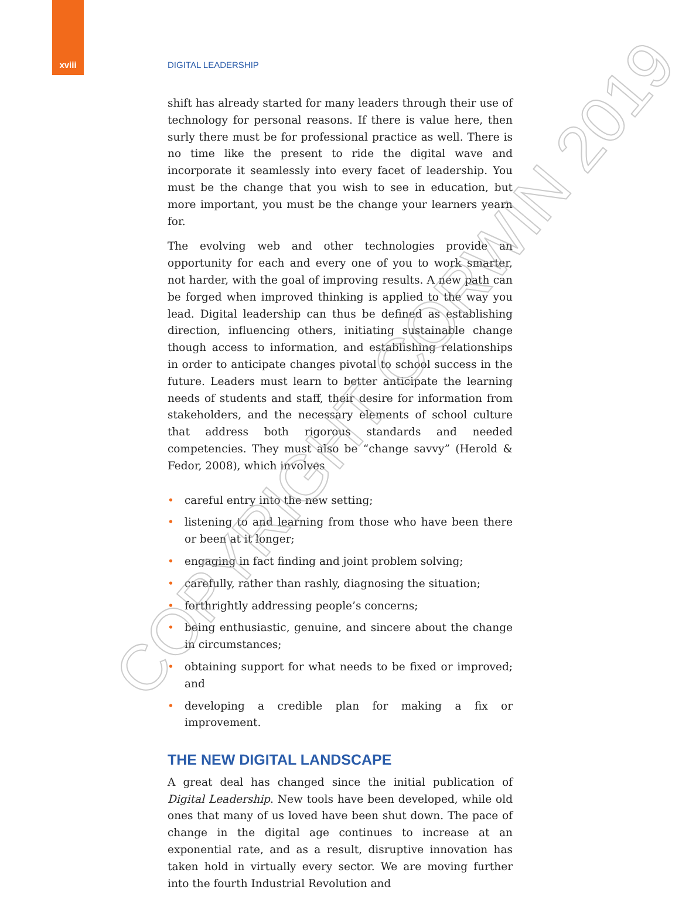xviii DIGITAL LEADERSHIP
shift has already started for many leaders through their use of technology for personal reasons. If there is value here, then surly there must be for professional practice as well. There is no time like the present to ride the digital wave and incorporate it seamlessly into every facet of leadership. You must be the change that you wish to see in education, but more important, you must be the change your learners yearn for.
The evolving web and other technologies provide an opportunity for each and every one of you to work smarter, not harder, with the goal of improving results. A new path can be forged when improved thinking is applied to the way you lead. Digital leadership can thus be defined as establishing direction, influencing others, initiating sustainable change though access to information, and establishing relationships in order to anticipate changes pivotal to school success in the future. Leaders must learn to better anticipate the learning needs of students and staff, their desire for information from stakeholders, and the necessary elements of school culture that address both rigorous standards and needed competencies. They must also be “change savvy” (Herold & Fedor, 2008), which involves
• careful entry into the new setting;
• listening to and learning from those who have been there or been at it longer;
• engaging in fact finding and joint problem solving;
• carefully, rather than rashly, diagnosing the situation;
• forthrightly addressing people’s concerns;
• being enthusiastic, genuine, and sincere about the change in circumstances;
• obtaining support for what needs to be fixed or improved; and
• developing a credible plan for making a fix or improvement.
THE NEW DIGITAL LANDSCAPE
A great deal has changed since the initial publication of Digital Leadership. New tools have been developed, while old ones that many of us loved have been shut down. The pace of change in the digital age continues to increase at an exponential rate, and as a result, disruptive innovation has taken hold in virtually every sector. We are moving further into the fourth Industrial Revolution and
COPYRIGHT CORWIN 2019